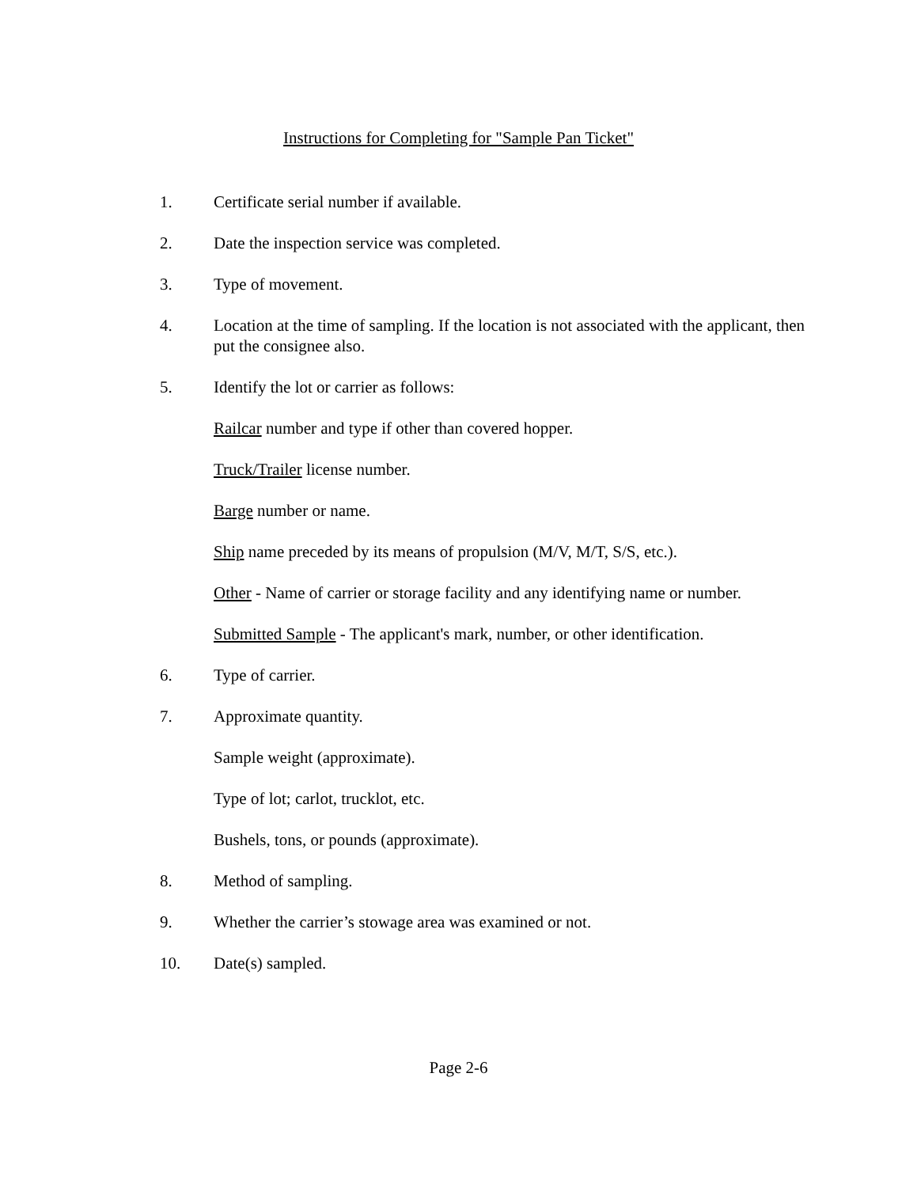Instructions for Completing for "Sample Pan Ticket"
1. Certificate serial number if available.
2. Date the inspection service was completed.
3. Type of movement.
4. Location at the time of sampling. If the location is not associated with the applicant, then put the consignee also.
5. Identify the lot or carrier as follows:
Railcar number and type if other than covered hopper.
Truck/Trailer license number.
Barge number or name.
Ship name preceded by its means of propulsion (M/V, M/T, S/S, etc.).
Other - Name of carrier or storage facility and any identifying name or number.
Submitted Sample - The applicant's mark, number, or other identification.
6. Type of carrier.
7. Approximate quantity.
Sample weight (approximate).
Type of lot; carlot, trucklot, etc.
Bushels, tons, or pounds (approximate).
8. Method of sampling.
9. Whether the carrier’s stowage area was examined or not.
10. Date(s) sampled.
Page 2-6